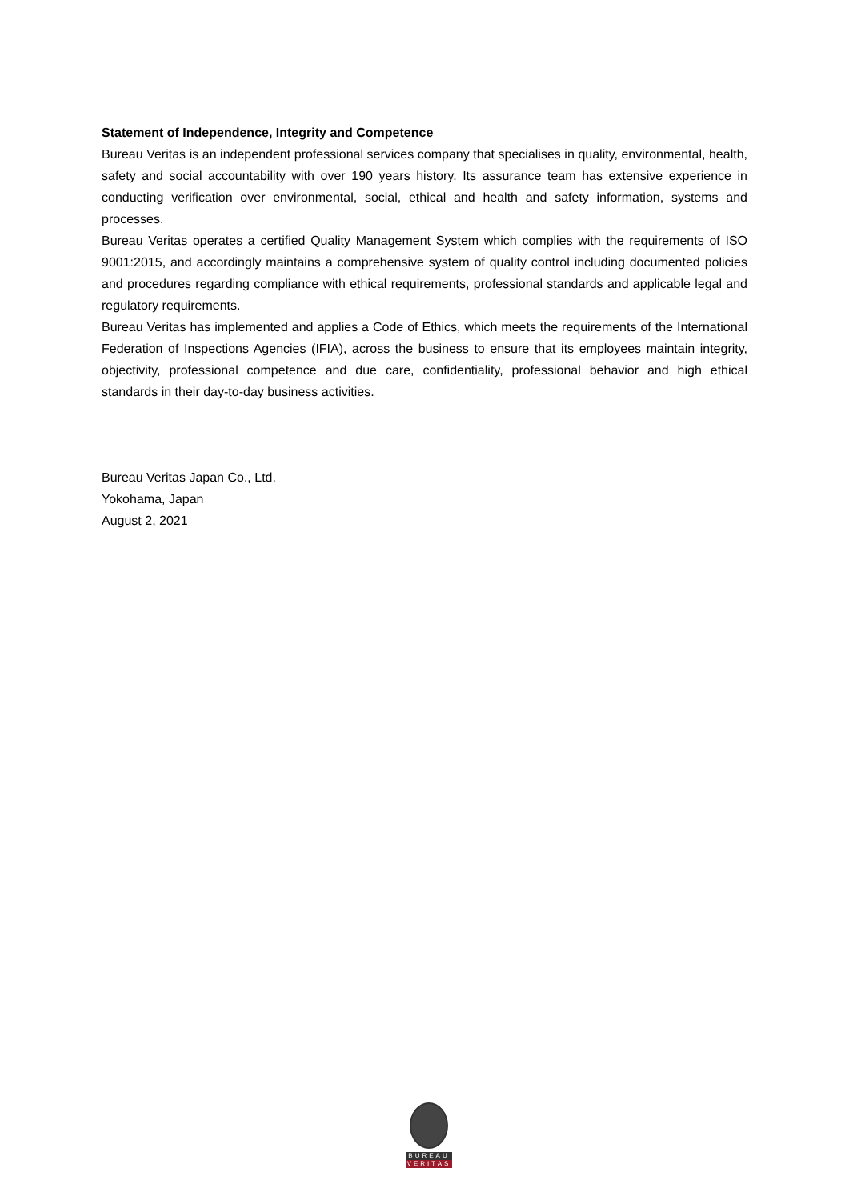Statement of Independence, Integrity and Competence
Bureau Veritas is an independent professional services company that specialises in quality, environmental, health, safety and social accountability with over 190 years history. Its assurance team has extensive experience in conducting verification over environmental, social, ethical and health and safety information, systems and processes.
Bureau Veritas operates a certified Quality Management System which complies with the requirements of ISO 9001:2015, and accordingly maintains a comprehensive system of quality control including documented policies and procedures regarding compliance with ethical requirements, professional standards and applicable legal and regulatory requirements.
Bureau Veritas has implemented and applies a Code of Ethics, which meets the requirements of the International Federation of Inspections Agencies (IFIA), across the business to ensure that its employees maintain integrity, objectivity, professional competence and due care, confidentiality, professional behavior and high ethical standards in their day-to-day business activities.
Bureau Veritas Japan Co., Ltd.
Yokohama, Japan
August 2, 2021
BUREAU
VERITAS